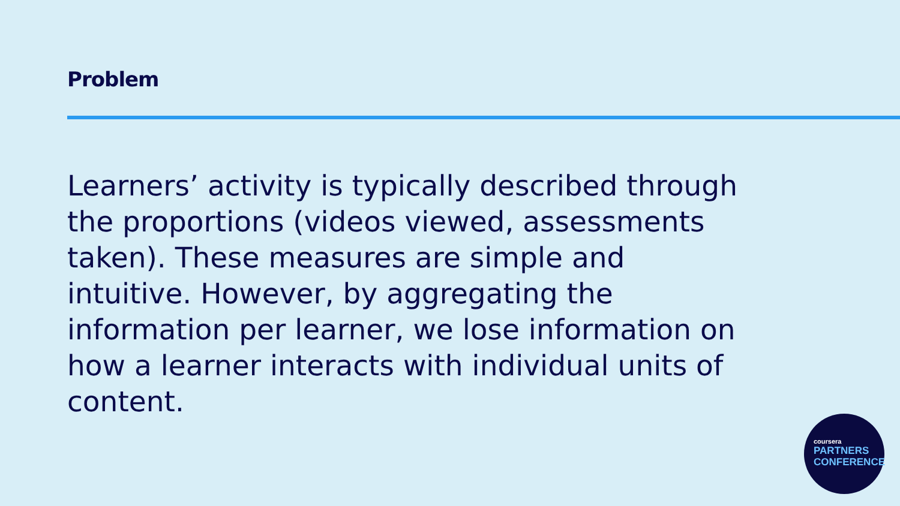Problem
Learners’ activity is typically described through the proportions (videos viewed, assessments taken). These measures are simple and intuitive. However, by aggregating the information per learner, we lose information on how a learner interacts with individual units of content.
coursera
PARTNERS
CONFERENCE